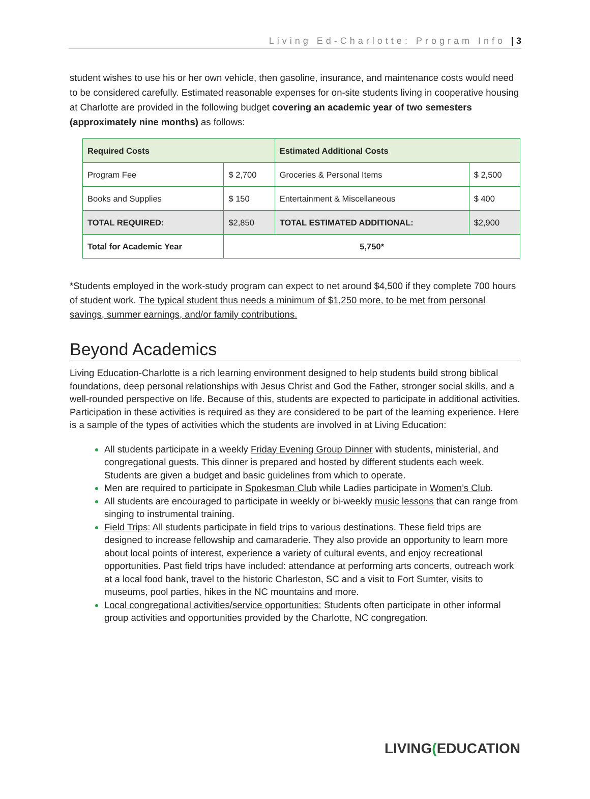Living Ed-Charlotte: Program Info | 3
student wishes to use his or her own vehicle, then gasoline, insurance, and maintenance costs would need to be considered carefully. Estimated reasonable expenses for on-site students living in cooperative housing at Charlotte are provided in the following budget covering an academic year of two semesters (approximately nine months) as follows:
| Required Costs | | Estimated Additional Costs | |
| Program Fee | $ 2,700 | Groceries & Personal Items | $ 2,500 |
| Books and Supplies | $ 150 | Entertainment & Miscellaneous | $ 400 |
| TOTAL REQUIRED: | $2,850 | TOTAL ESTIMATED ADDITIONAL: | $2,900 |
| Total for Academic Year | 5,750* | | |
*Students employed in the work-study program can expect to net around $4,500 if they complete 700 hours of student work. The typical student thus needs a minimum of $1,250 more, to be met from personal savings, summer earnings, and/or family contributions.
Beyond Academics
Living Education-Charlotte is a rich learning environment designed to help students build strong biblical foundations, deep personal relationships with Jesus Christ and God the Father, stronger social skills, and a well-rounded perspective on life. Because of this, students are expected to participate in additional activities. Participation in these activities is required as they are considered to be part of the learning experience. Here is a sample of the types of activities which the students are involved in at Living Education:
All students participate in a weekly Friday Evening Group Dinner with students, ministerial, and congregational guests. This dinner is prepared and hosted by different students each week. Students are given a budget and basic guidelines from which to operate.
Men are required to participate in Spokesman Club while Ladies participate in Women’s Club.
All students are encouraged to participate in weekly or bi-weekly music lessons that can range from singing to instrumental training.
Field Trips: All students participate in field trips to various destinations. These field trips are designed to increase fellowship and camaraderie. They also provide an opportunity to learn more about local points of interest, experience a variety of cultural events, and enjoy recreational opportunities. Past field trips have included: attendance at performing arts concerts, outreach work at a local food bank, travel to the historic Charleston, SC and a visit to Fort Sumter, visits to museums, pool parties, hikes in the NC mountains and more.
Local congregational activities/service opportunities: Students often participate in other informal group activities and opportunities provided by the Charlotte, NC congregation.
LIVING(EDUCATION